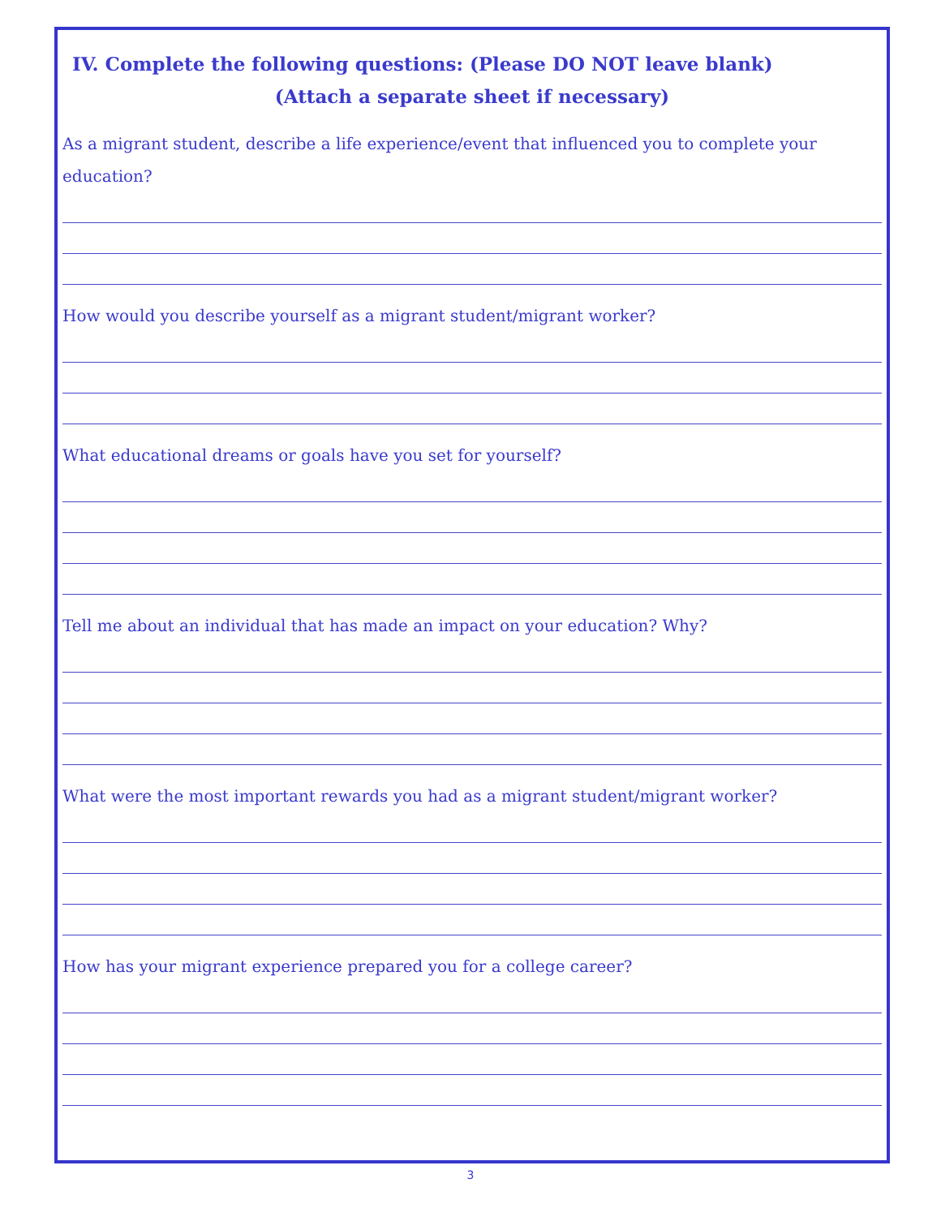IV. Complete the following questions: (Please DO NOT leave blank)
(Attach a separate sheet if necessary)
As a migrant student, describe a life experience/event that influenced you to complete your education?
How would you describe yourself as a migrant student/migrant worker?
What educational dreams or goals have you set for yourself?
Tell me about an individual that has made an impact on your education? Why?
What were the most important rewards you had as a migrant student/migrant worker?
How has your migrant experience prepared you for a college career?
3